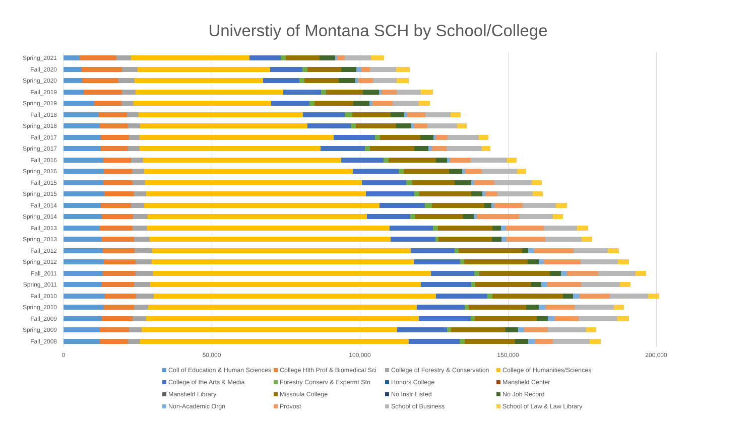Universtiy of Montana SCH by School/College
Spring_2021
Fall_2020
Spring_2020
Fall_2019
Spring_2019
Fall_2018
Spring_2018
Fall_2017
Spring_2017
Fall_2016
Spring_2016
Fall_2015
Spring_2015
Fall_2014
Spring_2014
Fall_2013
Spring_2013
Fall_2012
Spring_2012
Fall_2011
Spring_2011
Fall_2010
Spring_2010
Fall_2009
Spring_2009
Fall_2008
0 50,000 100,000 150,000 200,000
Coll of Education & Human Sciences
College Hlth Prof & Biomedical Sci
College of Forestry & Conservation
College of Humanities/Sciences
College of the Arts & Media
Forestry Conserv & Expermt Stn
Honors College
Mansfield Center
Mansfield Library
Missoula College
No Instr Listed
No Job Record
Non-Academic Orgn
Provost
School of Business
School of Law & Law Library